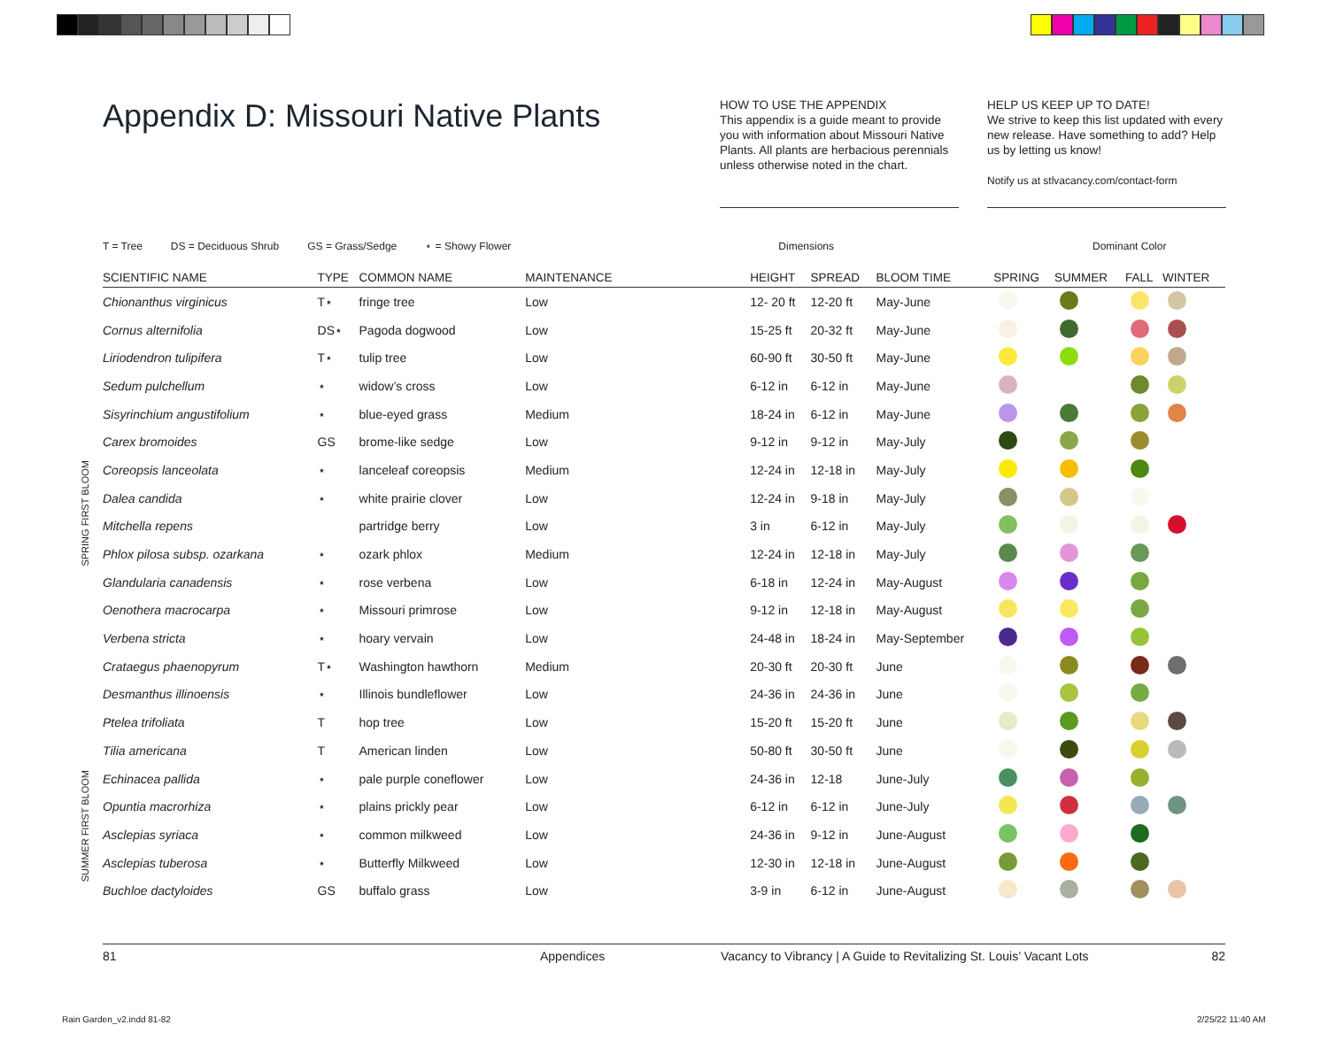Appendix D: Missouri Native Plants
HOW TO USE THE APPENDIX
This appendix is a guide meant to provide you with information about Missouri Native Plants. All plants are herbacious perennials unless otherwise noted in the chart.
HELP US KEEP UP TO DATE!
We strive to keep this list updated with every new release. Have something to add? Help us by letting us know!
Notify us at stlvacancy.com/contact-form
T = Tree DS = Deciduous Shrub GS = Grass/Sedge ⋆ = Showy Flower Dimensions Dominant Color
SPRING FIRST BLOOM
SUMMER FIRST BLOOM
| SCIENTIFIC NAME | TYPE | COMMON NAME | MAINTENANCE | HEIGHT | SPREAD | BLOOM TIME | SPRING | SUMMER | FALL | WINTER |
| --- | --- | --- | --- | --- | --- | --- | --- | --- | --- | --- |
| Chionanthus virginicus | T⋆ | fringe tree | Low | 12- 20 ft | 12-20 ft | May-June | | | | |
| Cornus alternifolia | DS⋆ | Pagoda dogwood | Low | 15-25 ft | 20-32 ft | May-June | | | | |
| Liriodendron tulipifera | T⋆ | tulip tree | Low | 60-90 ft | 30-50 ft | May-June | | | | |
| Sedum pulchellum | ⋆ | widow’s cross | Low | 6-12 in | 6-12 in | May-June | | | | |
| Sisyrinchium angustifolium | ⋆ | blue-eyed grass | Medium | 18-24 in | 6-12 in | May-June | | | | |
| Carex bromoides | GS | brome-like sedge | Low | 9-12 in | 9-12 in | May-July | | | | |
| Coreopsis lanceolata | ⋆ | lanceleaf coreopsis | Medium | 12-24 in | 12-18 in | May-July | | | | |
| Dalea candida | ⋆ | white prairie clover | Low | 12-24 in | 9-18 in | May-July | | | | |
| Mitchella repens | | partridge berry | Low | 3 in | 6-12 in | May-July | | | | |
| Phlox pilosa subsp. ozarkana | ⋆ | ozark phlox | Medium | 12-24 in | 12-18 in | May-July | | | | |
| Glandularia canadensis | ⋆ | rose verbena | Low | 6-18 in | 12-24 in | May-August | | | | |
| Oenothera macrocarpa | ⋆ | Missouri primrose | Low | 9-12 in | 12-18 in | May-August | | | | |
| Verbena stricta | ⋆ | hoary vervain | Low | 24-48 in | 18-24 in | May-September | | | | |
| Crataegus phaenopyrum | T⋆ | Washington hawthorn | Medium | 20-30 ft | 20-30 ft | June | | | | |
| Desmanthus illinoensis | ⋆ | Illinois bundleflower | Low | 24-36 in | 24-36 in | June | | | | |
| Ptelea trifoliata | T | hop tree | Low | 15-20 ft | 15-20 ft | June | | | | |
| Tilia americana | T | American linden | Low | 50-80 ft | 30-50 ft | June | | | | |
| Echinacea pallida | ⋆ | pale purple coneflower | Low | 24-36 in | 12-18 | June-July | | | | |
| Opuntia macrorhiza | ⋆ | plains prickly pear | Low | 6-12 in | 6-12 in | June-July | | | | |
| Asclepias syriaca | ⋆ | common milkweed | Low | 24-36 in | 9-12 in | June-August | | | | |
| Asclepias tuberosa | ⋆ | Butterfly Milkweed | Low | 12-30 in | 12-18 in | June-August | | | | |
| Buchloe dactyloides | GS | buffalo grass | Low | 3-9 in | 6-12 in | June-August | | | | |
81 Appendices Vacancy to Vibrancy | A Guide to Revitalizing St. Louis’ Vacant Lots 82
Rain Garden_v2.indd 81-82 2/25/22 11:40 AM